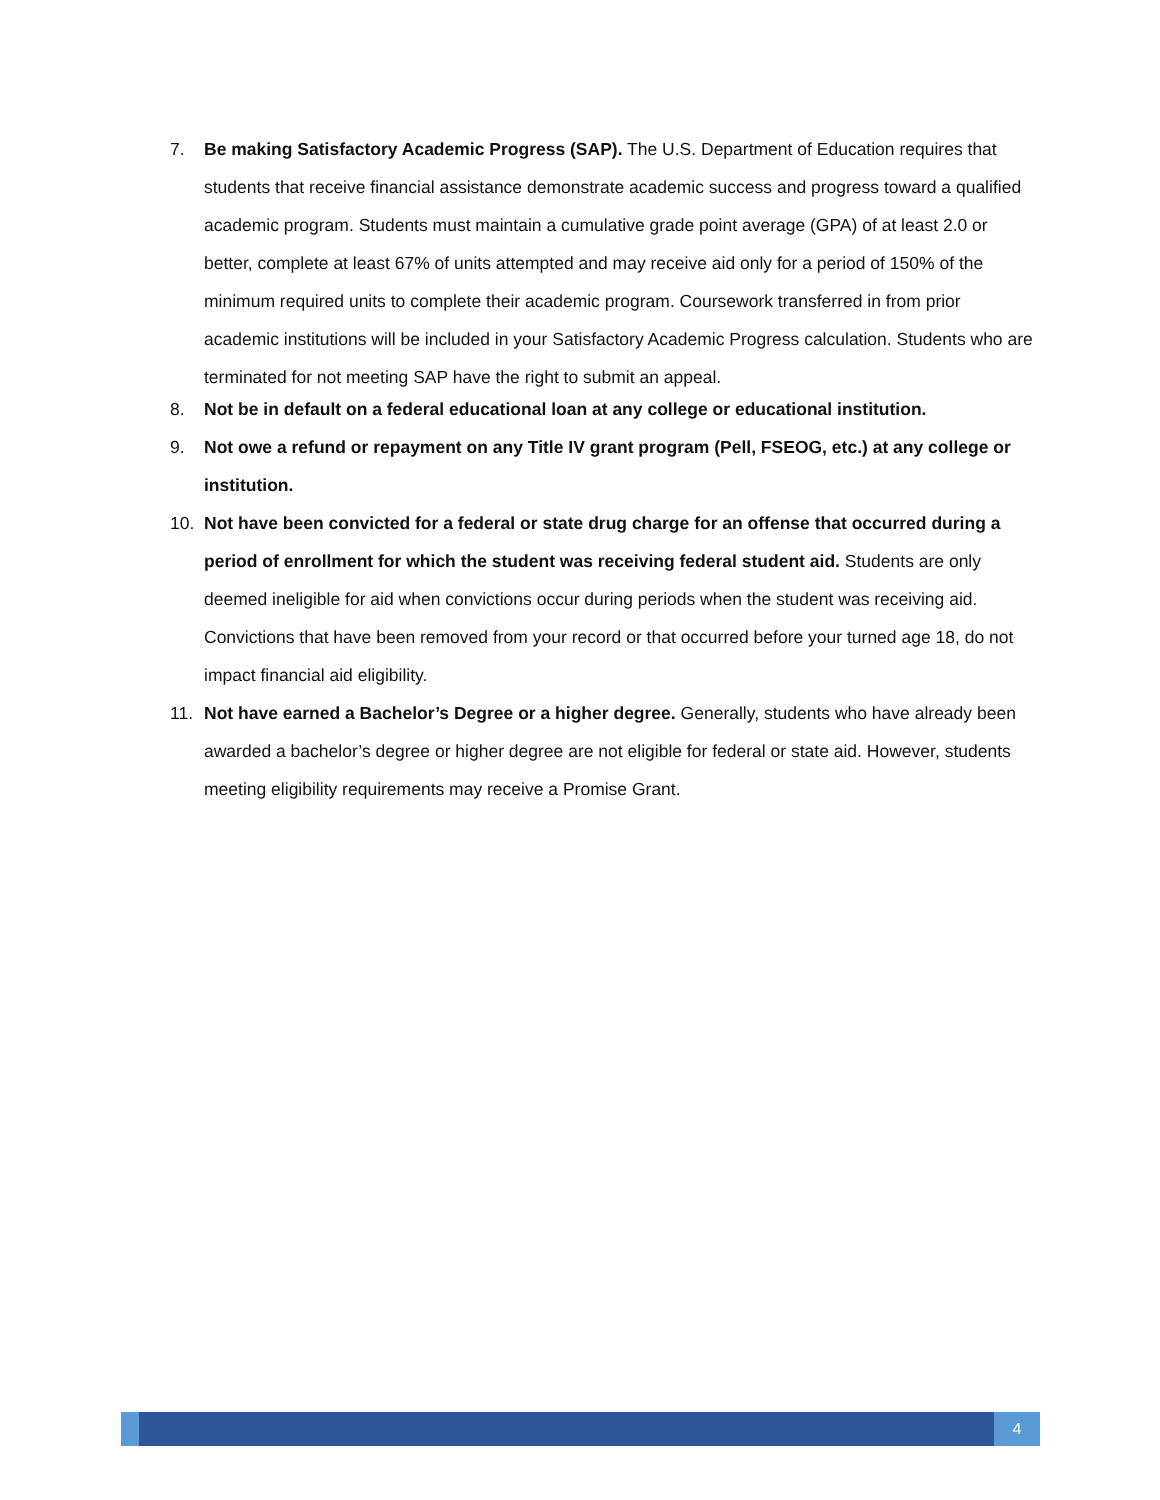7. Be making Satisfactory Academic Progress (SAP). The U.S. Department of Education requires that students that receive financial assistance demonstrate academic success and progress toward a qualified academic program. Students must maintain a cumulative grade point average (GPA) of at least 2.0 or better, complete at least 67% of units attempted and may receive aid only for a period of 150% of the minimum required units to complete their academic program. Coursework transferred in from prior academic institutions will be included in your Satisfactory Academic Progress calculation. Students who are terminated for not meeting SAP have the right to submit an appeal.
8. Not be in default on a federal educational loan at any college or educational institution.
9. Not owe a refund or repayment on any Title IV grant program (Pell, FSEOG, etc.) at any college or institution.
10. Not have been convicted for a federal or state drug charge for an offense that occurred during a period of enrollment for which the student was receiving federal student aid. Students are only deemed ineligible for aid when convictions occur during periods when the student was receiving aid. Convictions that have been removed from your record or that occurred before your turned age 18, do not impact financial aid eligibility.
11. Not have earned a Bachelor’s Degree or a higher degree. Generally, students who have already been awarded a bachelor’s degree or higher degree are not eligible for federal or state aid. However, students meeting eligibility requirements may receive a Promise Grant.
4